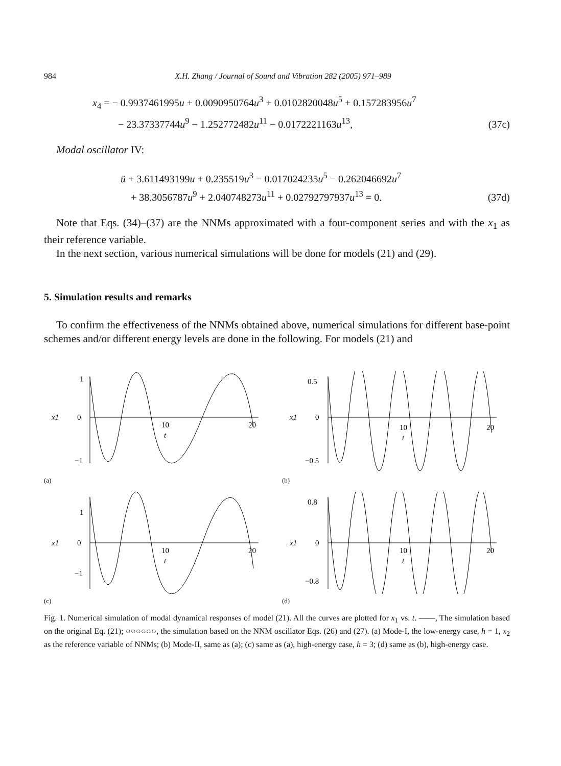984 X.H. Zhang / Journal of Sound and Vibration 282 (2005) 971–989
x<sub>4</sub> = − 0.9937461995u + 0.0090950764u<sup>3</sup> + 0.0102820048u<sup>5</sup> + 0.157283956u<sup>7</sup>
− 23.37337744u<sup>9</sup> − 1.252772482u<sup>11</sup> − 0.0172221163u<sup>13</sup>,
(37c)
Modal oscillator IV:
ü + 3.611493199u + 0.235519u<sup>3</sup> − 0.017024235u<sup>5</sup> − 0.262046692u<sup>7</sup>
+ 38.3056787u<sup>9</sup> + 2.040748273u<sup>11</sup> + 0.02792797937u<sup>13</sup> = 0.
(37d)
Note that Eqs. (34)–(37) are the NNMs approximated with a four-component series and with the x<sub>1</sub> as their reference variable.
In the next section, various numerical simulations will be done for models (21) and (29).
5. Simulation results and remarks
To confirm the effectiveness of the NNMs obtained above, numerical simulations for different base-point schemes and/or different energy levels are done in the following. For models (21) and
1
0
−1
10
20
t
x1
(a)
0.5
0
−0.5
10
20
t
x1
(b)
1
0
−1
10
20
t
x1
(c)
0.8
0
−0.8
10
20
t
x1
(d)
Fig. 1. Numerical simulation of modal dynamical responses of model (21). All the curves are plotted for x<sub>1</sub> vs. t. ——, The simulation based on the original Eq. (21); ○○○○○○, the simulation based on the NNM oscillator Eqs. (26) and (27). (a) Mode-I, the low-energy case, h = 1, x<sub>2</sub> as the reference variable of NNMs; (b) Mode-II, same as (a); (c) same as (a), high-energy case, h = 3; (d) same as (b), high-energy case.